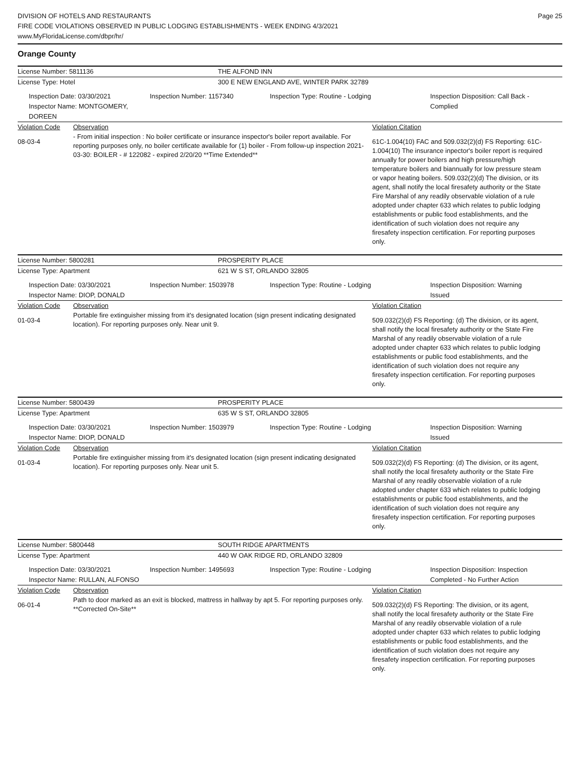DIVISION OF HOTELS AND RESTAURANTS
FIRE CODE VIOLATIONS OBSERVED IN PUBLIC LODGING ESTABLISHMENTS - WEEK ENDING 4/3/2021
www.MyFloridaLicense.com/dbpr/hr/
Page 25
Orange County
License Number: 5811136 THE ALFOND INN
License Type: Hotel 300 E NEW ENGLAND AVE, WINTER PARK 32789
Inspection Date: 03/30/2021
Inspector Name: MONTGOMERY, DOREEN
Inspection Number: 1157340 Inspection Type: Routine - Lodging Inspection Disposition: Call Back -
Complied
Violation Code Observation Violation Citation
08-03-4
- From initial inspection : No boiler certificate or insurance inspector's boiler report available. For reporting purposes only, no boiler certificate available for (1) boiler - From follow-up inspection 2021-03-30: BOILER - # 122082 - expired 2/20/20 **Time Extended**
61C-1.004(10) FAC and 509.032(2)(d) FS Reporting: 61C-1.004(10) The insurance inpector's boiler report is required annually for power boilers and high pressure/high temperature boilers and biannually for low pressure steam or vapor heating boilers. 509.032(2)(d) The division, or its agent, shall notify the local firesafety authority or the State Fire Marshal of any readily observable violation of a rule adopted under chapter 633 which relates to public lodging establishments or public food establishments, and the identification of such violation does not require any firesafety inspection certification. For reporting purposes only.
License Number: 5800281 PROSPERITY PLACE
License Type: Apartment 621 W S ST, ORLANDO 32805
Inspection Date: 03/30/2021
Inspector Name: DIOP, DONALD
Inspection Number: 1503978 Inspection Type: Routine - Lodging Inspection Disposition: Warning
Issued
Violation Code Observation Violation Citation
01-03-4
Portable fire extinguisher missing from it's designated location (sign present indicating designated location). For reporting purposes only. Near unit 9.
509.032(2)(d) FS Reporting: (d) The division, or its agent, shall notify the local firesafety authority or the State Fire Marshal of any readily observable violation of a rule adopted under chapter 633 which relates to public lodging establishments or public food establishments, and the identification of such violation does not require any firesafety inspection certification. For reporting purposes only.
License Number: 5800439 PROSPERITY PLACE
License Type: Apartment 635 W S ST, ORLANDO 32805
Inspection Date: 03/30/2021
Inspector Name: DIOP, DONALD
Inspection Number: 1503979 Inspection Type: Routine - Lodging Inspection Disposition: Warning
Issued
Violation Code Observation Violation Citation
01-03-4
Portable fire extinguisher missing from it's designated location (sign present indicating designated location). For reporting purposes only. Near unit 5.
509.032(2)(d) FS Reporting: (d) The division, or its agent, shall notify the local firesafety authority or the State Fire Marshal of any readily observable violation of a rule adopted under chapter 633 which relates to public lodging establishments or public food establishments, and the identification of such violation does not require any firesafety inspection certification. For reporting purposes only.
License Number: 5800448 SOUTH RIDGE APARTMENTS
License Type: Apartment 440 W OAK RIDGE RD, ORLANDO 32809
Inspection Date: 03/30/2021
Inspector Name: RULLAN, ALFONSO
Inspection Number: 1495693 Inspection Type: Routine - Lodging Inspection Disposition: Inspection
Completed - No Further Action
Violation Code Observation Violation Citation
06-01-4
Path to door marked as an exit is blocked, mattress in hallway by apt 5. For reporting purposes only. **Corrected On-Site**
509.032(2)(d) FS Reporting: The division, or its agent, shall notify the local firesafety authority or the State Fire Marshal of any readily observable violation of a rule adopted under chapter 633 which relates to public lodging establishments or public food establishments, and the identification of such violation does not require any firesafety inspection certification. For reporting purposes only.